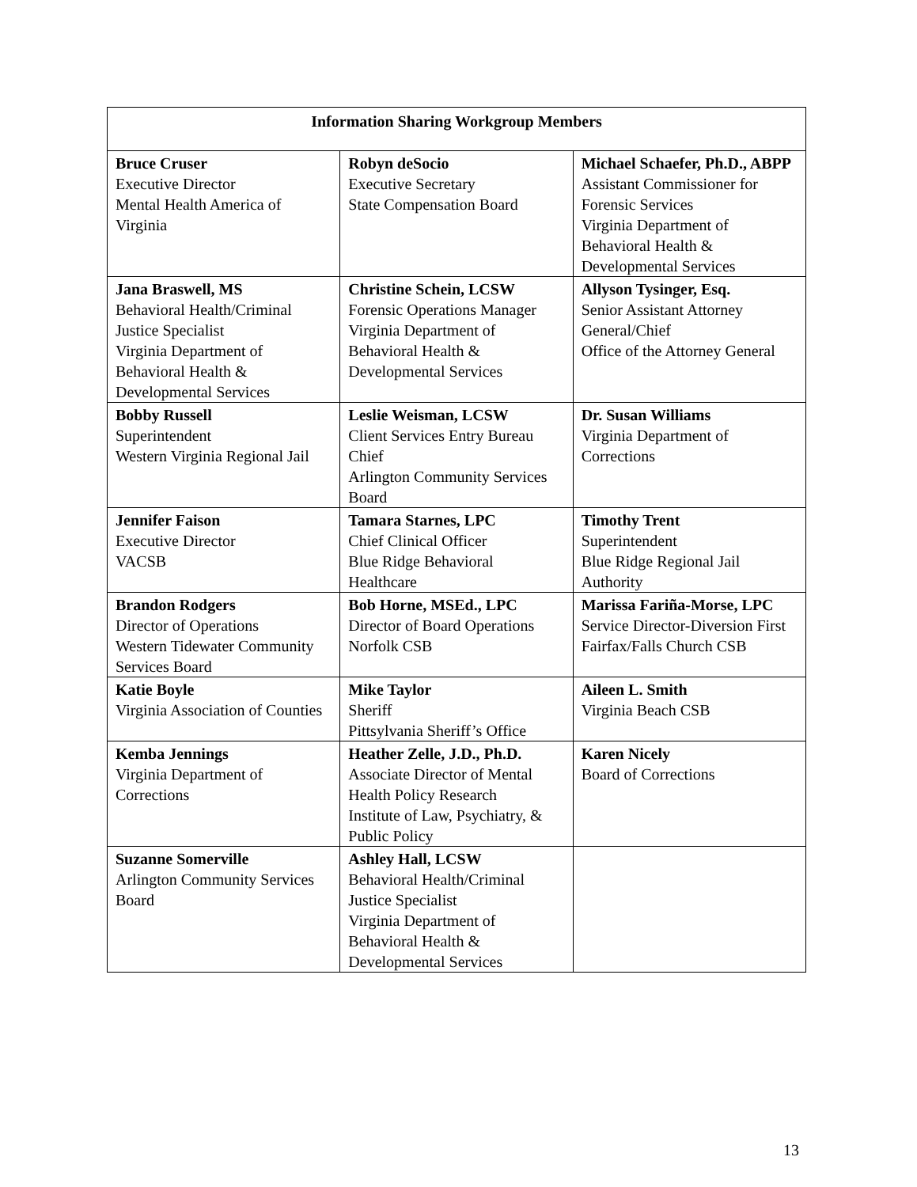| Information Sharing Workgroup Members | | |
| --- | --- | --- |
| Bruce Cruser Executive Director Mental Health America of Virginia | Robyn deSocio Executive Secretary State Compensation Board | Michael Schaefer, Ph.D., ABPP Assistant Commissioner for Forensic Services Virginia Department of Behavioral Health & Developmental Services |
| Jana Braswell, MS Behavioral Health/Criminal Justice Specialist Virginia Department of Behavioral Health & Developmental Services | Christine Schein, LCSW Forensic Operations Manager Virginia Department of Behavioral Health & Developmental Services | Allyson Tysinger, Esq. Senior Assistant Attorney General/Chief Office of the Attorney General |
| Bobby Russell Superintendent Western Virginia Regional Jail | Leslie Weisman, LCSW Client Services Entry Bureau Chief Arlington Community Services Board | Dr. Susan Williams Virginia Department of Corrections |
| Jennifer Faison Executive Director VACSB | Tamara Starnes, LPC Chief Clinical Officer Blue Ridge Behavioral Healthcare | Timothy Trent Superintendent Blue Ridge Regional Jail Authority |
| Brandon Rodgers Director of Operations Western Tidewater Community Services Board | Bob Horne, MSEd., LPC Director of Board Operations Norfolk CSB | Marissa Fariña-Morse, LPC Service Director-Diversion First Fairfax/Falls Church CSB |
| Katie Boyle Virginia Association of Counties | Mike Taylor Sheriff Pittsylvania Sheriff’s Office | Aileen L. Smith Virginia Beach CSB |
| Kemba Jennings Virginia Department of Corrections | Heather Zelle, J.D., Ph.D. Associate Director of Mental Health Policy Research Institute of Law, Psychiatry, & Public Policy | Karen Nicely Board of Corrections |
| Suzanne Somerville Arlington Community Services Board | Ashley Hall, LCSW Behavioral Health/Criminal Justice Specialist Virginia Department of Behavioral Health & Developmental Services | |
13